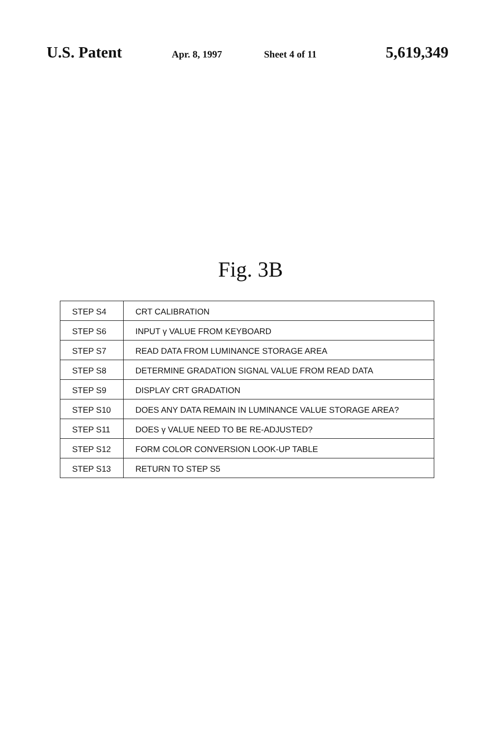U.S. Patent Apr. 8, 1997 Sheet 4 of 11 5,619,349
Fig. 3B
| STEP S4 | CRT CALIBRATION |
| STEP S6 | INPUT γ VALUE FROM KEYBOARD |
| STEP S7 | READ DATA FROM LUMINANCE STORAGE AREA |
| STEP S8 | DETERMINE GRADATION SIGNAL VALUE FROM READ DATA |
| STEP S9 | DISPLAY CRT GRADATION |
| STEP S10 | DOES ANY DATA REMAIN IN LUMINANCE VALUE STORAGE AREA? |
| STEP S11 | DOES γ VALUE NEED TO BE RE-ADJUSTED? |
| STEP S12 | FORM COLOR CONVERSION LOOK-UP TABLE |
| STEP S13 | RETURN TO STEP S5 |